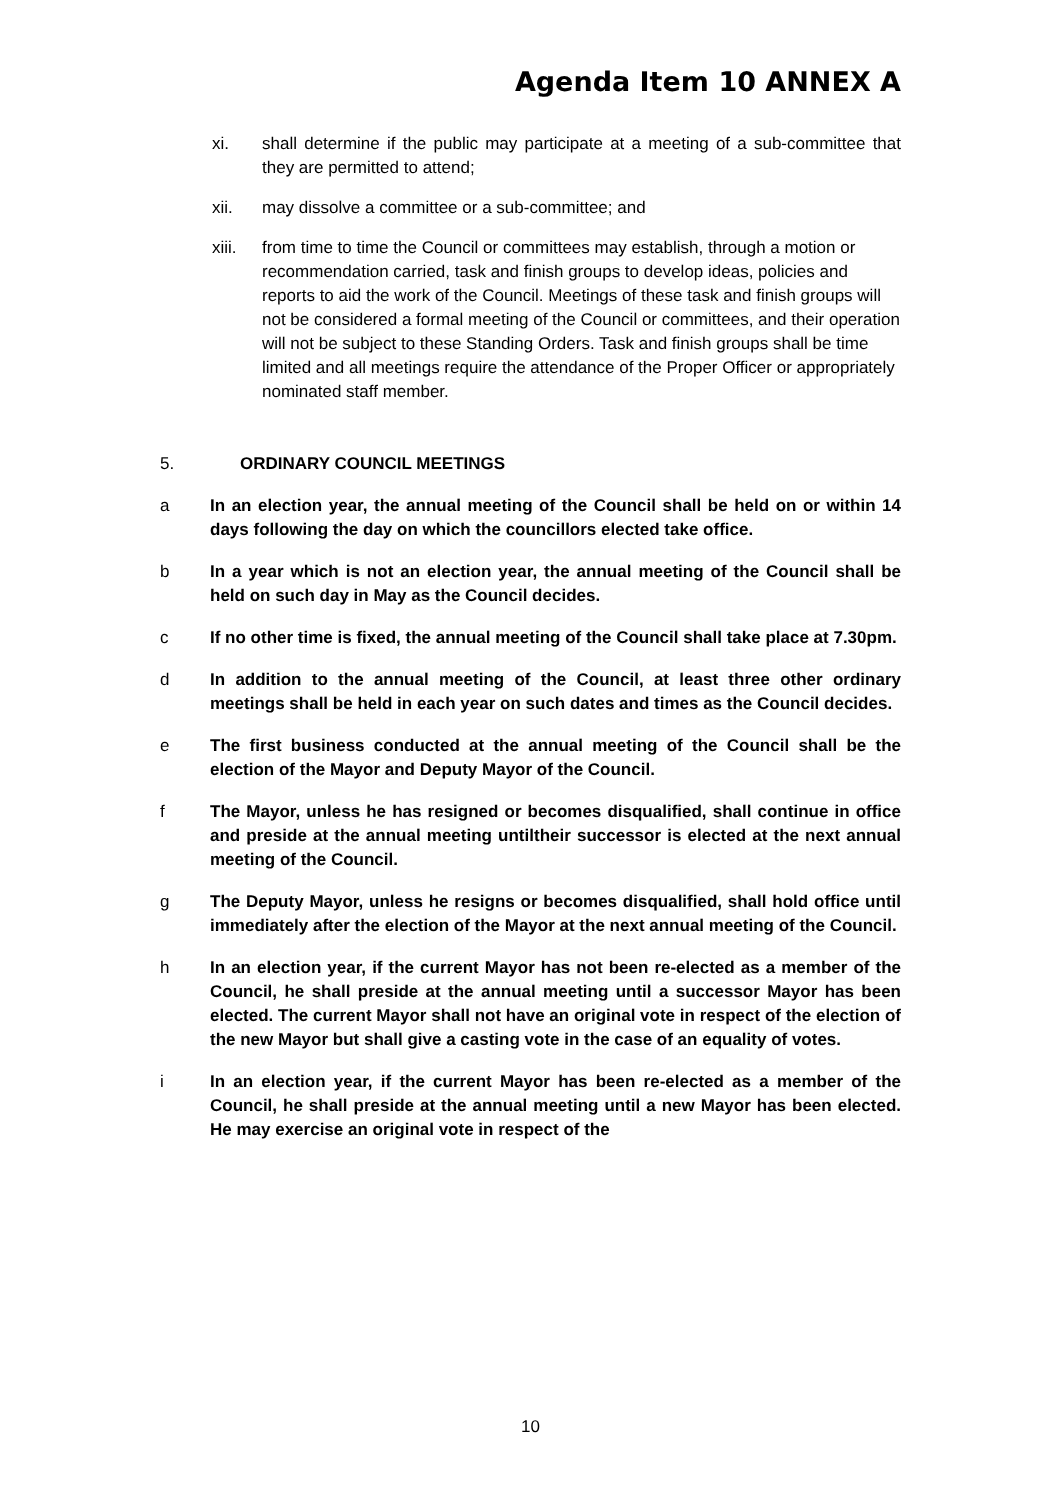Agenda Item 10 ANNEX A
xi. shall determine if the public may participate at a meeting of a sub-committee that they are permitted to attend;
xii. may dissolve a committee or a sub-committee; and
xiii.
from time to time the Council or committees may establish, through a motion or recommendation carried, task and finish groups to develop ideas, policies and reports to aid the work of the Council. Meetings of these task and finish groups will not be considered a formal meeting of the Council or committees, and their operation will not be subject to these Standing Orders. Task and finish groups shall be time limited and all meetings require the attendance of the Proper Officer or appropriately nominated staff member.
5. ORDINARY COUNCIL MEETINGS
a In an election year, the annual meeting of the Council shall be held on or within 14 days following the day on which the councillors elected take office.
b In a year which is not an election year, the annual meeting of the Council shall be held on such day in May as the Council decides.
c If no other time is fixed, the annual meeting of the Council shall take place at 7.30pm.
d In addition to the annual meeting of the Council, at least three other ordinary meetings shall be held in each year on such dates and times as the Council decides.
e The first business conducted at the annual meeting of the Council shall be the election of the Mayor and Deputy Mayor of the Council.
f The Mayor, unless he has resigned or becomes disqualified, shall continue in office and preside at the annual meeting untiltheir successor is elected at the next annual meeting of the Council.
g The Deputy Mayor, unless he resigns or becomes disqualified, shall hold office until immediately after the election of the Mayor at the next annual meeting of the Council.
h In an election year, if the current Mayor has not been re-elected as a member of the Council, he shall preside at the annual meeting until a successor Mayor has been elected. The current Mayor shall not have an original vote in respect of the election of the new Mayor but shall give a casting vote in the case of an equality of votes.
i In an election year, if the current Mayor has been re-elected as a member of the Council, he shall preside at the annual meeting until a new Mayor has been elected. He may exercise an original vote in respect of the
10